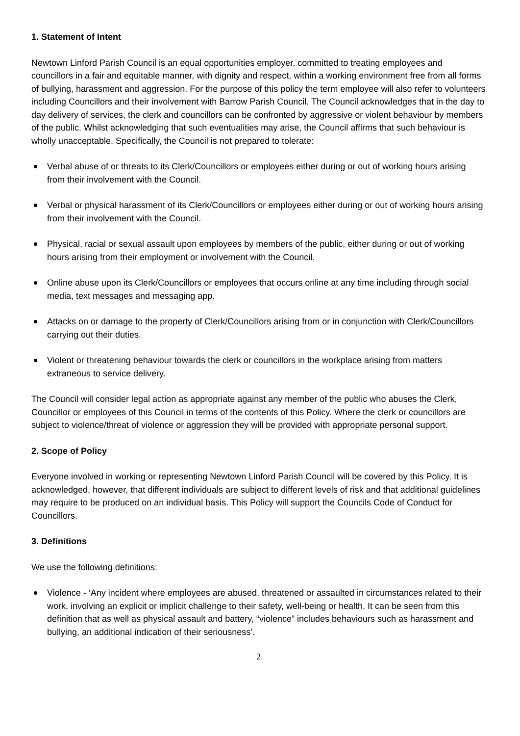1. Statement of Intent
Newtown Linford Parish Council is an equal opportunities employer, committed to treating employees and councillors in a fair and equitable manner, with dignity and respect, within a working environment free from all forms of bullying, harassment and aggression. For the purpose of this policy the term employee will also refer to volunteers including Councillors and their involvement with Barrow Parish Council. The Council acknowledges that in the day to day delivery of services, the clerk and councillors can be confronted by aggressive or violent behaviour by members of the public. Whilst acknowledging that such eventualities may arise, the Council affirms that such behaviour is wholly unacceptable. Specifically, the Council is not prepared to tolerate:
Verbal abuse of or threats to its Clerk/Councillors or employees either during or out of working hours arising from their involvement with the Council.
Verbal or physical harassment of its Clerk/Councillors or employees either during or out of working hours arising from their involvement with the Council.
Physical, racial or sexual assault upon employees by members of the public, either during or out of working hours arising from their employment or involvement with the Council.
Online abuse upon its Clerk/Councillors or employees that occurs online at any time including through social media, text messages and messaging app.
Attacks on or damage to the property of Clerk/Councillors arising from or in conjunction with Clerk/Councillors carrying out their duties.
Violent or threatening behaviour towards the clerk or councillors in the workplace arising from matters extraneous to service delivery.
The Council will consider legal action as appropriate against any member of the public who abuses the Clerk, Councillor or employees of this Council in terms of the contents of this Policy. Where the clerk or councillors are subject to violence/threat of violence or aggression they will be provided with appropriate personal support.
2. Scope of Policy
Everyone involved in working or representing Newtown Linford Parish Council will be covered by this Policy. It is acknowledged, however, that different individuals are subject to different levels of risk and that additional guidelines may require to be produced on an individual basis. This Policy will support the Councils Code of Conduct for Councillors.
3. Definitions
We use the following definitions:
Violence - ‘Any incident where employees are abused, threatened or assaulted in circumstances related to their work, involving an explicit or implicit challenge to their safety, well-being or health. It can be seen from this definition that as well as physical assault and battery, “violence” includes behaviours such as harassment and bullying, an additional indication of their seriousness’.
2